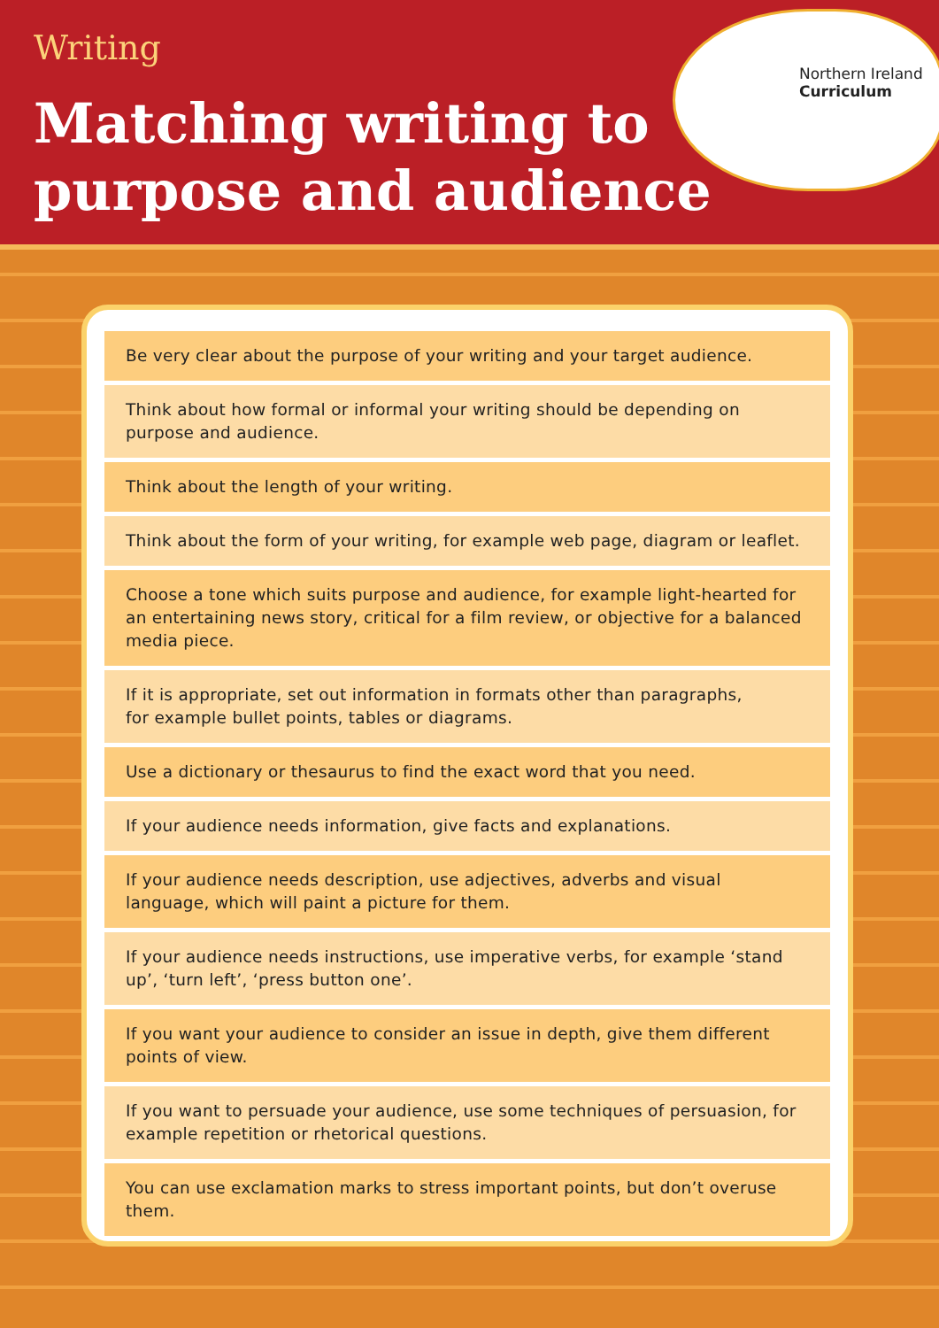Writing
Matching writing to
purpose and audience
Northern Ireland
Curriculum
Be very clear about the purpose of your writing and your target audience.
Think about how formal or informal your writing should be depending on purpose and audience.
Think about the length of your writing.
Think about the form of your writing, for example web page, diagram or leaflet.
Choose a tone which suits purpose and audience, for example light-hearted for an entertaining news story, critical for a film review, or objective for a balanced media piece.
If it is appropriate, set out information in formats other than paragraphs,
for example bullet points, tables or diagrams.
Use a dictionary or thesaurus to find the exact word that you need.
If your audience needs information, give facts and explanations.
If your audience needs description, use adjectives, adverbs and visual language, which will paint a picture for them.
If your audience needs instructions, use imperative verbs, for example ‘stand up’, ‘turn left’, ‘press button one’.
If you want your audience to consider an issue in depth, give them different points of view.
If you want to persuade your audience, use some techniques of persuasion, for example repetition or rhetorical questions.
You can use exclamation marks to stress important points, but don’t overuse them.